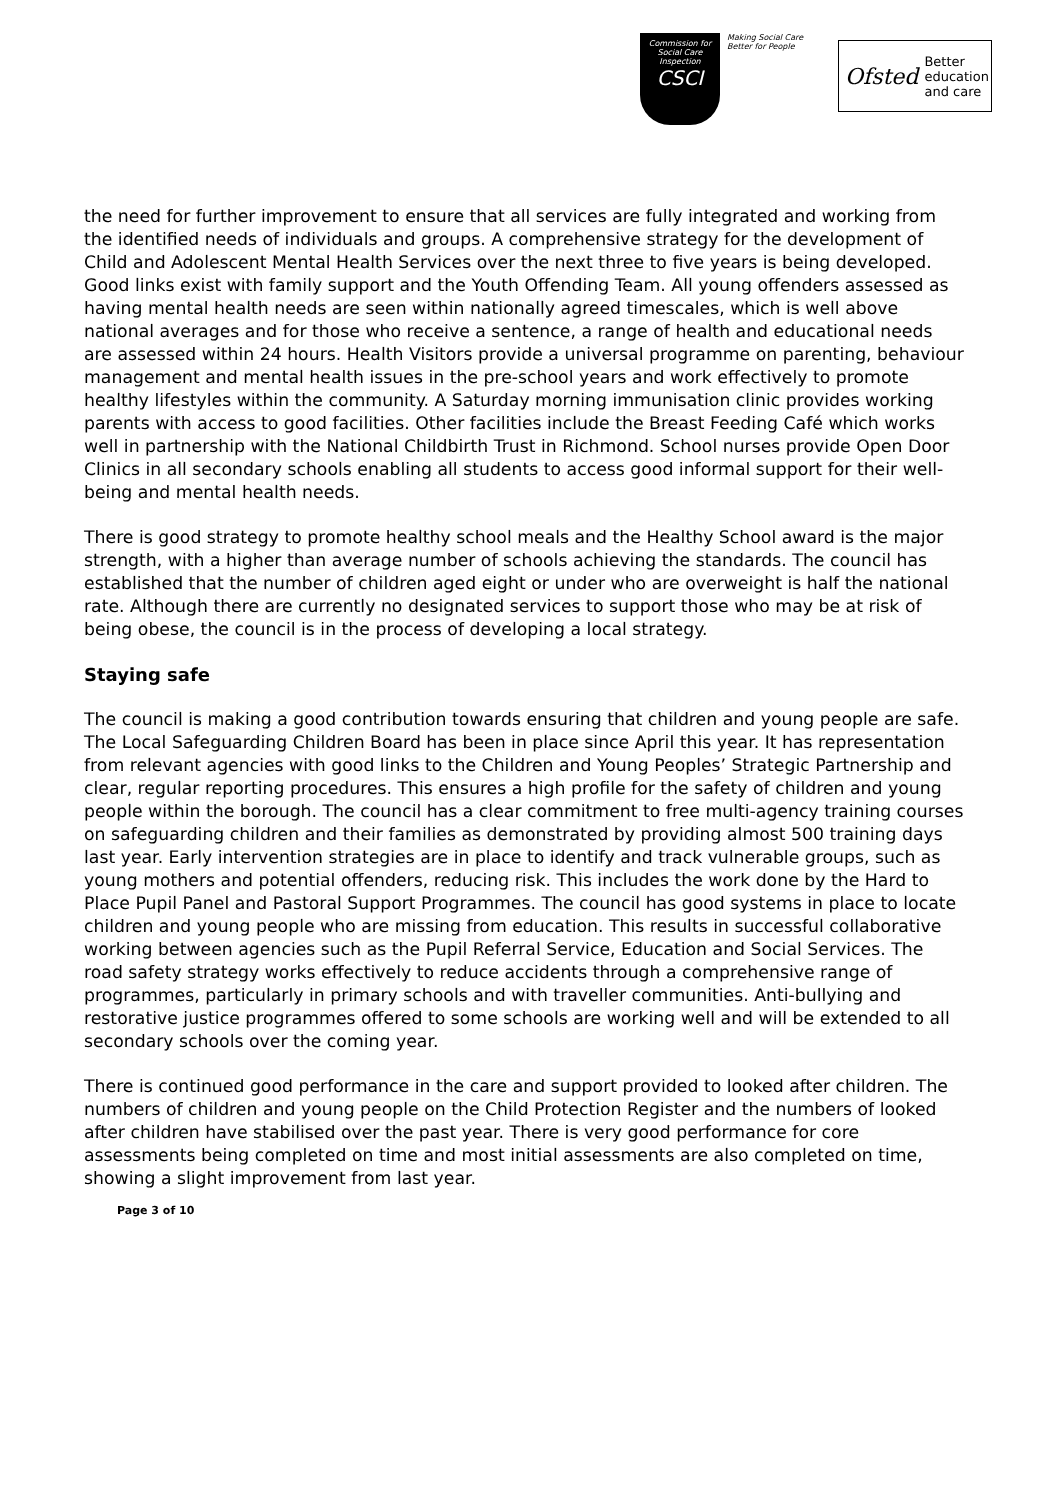Commission for Social Care Inspection
CSCI
Making Social Care
Better for People
Ofsted Better
education
and care
the need for further improvement to ensure that all services are fully integrated and working from the identified needs of individuals and groups. A comprehensive strategy for the development of Child and Adolescent Mental Health Services over the next three to five years is being developed. Good links exist with family support and the Youth Offending Team. All young offenders assessed as having mental health needs are seen within nationally agreed timescales, which is well above national averages and for those who receive a sentence, a range of health and educational needs are assessed within 24 hours. Health Visitors provide a universal programme on parenting, behaviour management and mental health issues in the pre-school years and work effectively to promote healthy lifestyles within the community. A Saturday morning immunisation clinic provides working parents with access to good facilities. Other facilities include the Breast Feeding Café which works well in partnership with the National Childbirth Trust in Richmond. School nurses provide Open Door Clinics in all secondary schools enabling all students to access good informal support for their well-being and mental health needs.
There is good strategy to promote healthy school meals and the Healthy School award is the major strength, with a higher than average number of schools achieving the standards. The council has established that the number of children aged eight or under who are overweight is half the national rate. Although there are currently no designated services to support those who may be at risk of being obese, the council is in the process of developing a local strategy.
Staying safe
The council is making a good contribution towards ensuring that children and young people are safe. The Local Safeguarding Children Board has been in place since April this year. It has representation from relevant agencies with good links to the Children and Young Peoples’ Strategic Partnership and clear, regular reporting procedures. This ensures a high profile for the safety of children and young people within the borough. The council has a clear commitment to free multi-agency training courses on safeguarding children and their families as demonstrated by providing almost 500 training days last year. Early intervention strategies are in place to identify and track vulnerable groups, such as young mothers and potential offenders, reducing risk. This includes the work done by the Hard to Place Pupil Panel and Pastoral Support Programmes. The council has good systems in place to locate children and young people who are missing from education. This results in successful collaborative working between agencies such as the Pupil Referral Service, Education and Social Services. The road safety strategy works effectively to reduce accidents through a comprehensive range of programmes, particularly in primary schools and with traveller communities. Anti-bullying and restorative justice programmes offered to some schools are working well and will be extended to all secondary schools over the coming year.
There is continued good performance in the care and support provided to looked after children. The numbers of children and young people on the Child Protection Register and the numbers of looked after children have stabilised over the past year. There is very good performance for core assessments being completed on time and most initial assessments are also completed on time, showing a slight improvement from last year.
Page 3 of 10